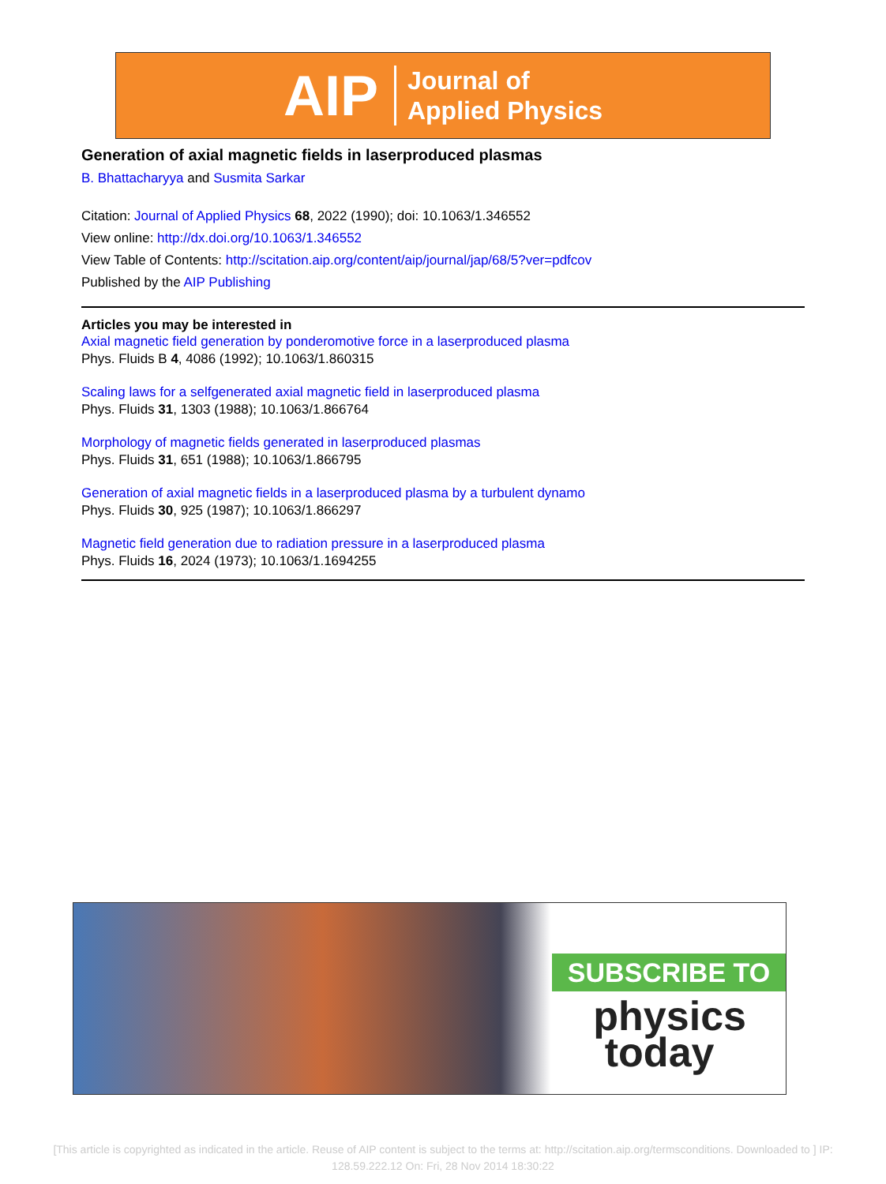AIP Journal of
Applied Physics
Generation of axial magnetic fields in laserproduced plasmas
B. Bhattacharyya and Susmita Sarkar
Citation: Journal of Applied Physics 68, 2022 (1990); doi: 10.1063/1.346552
View online: http://dx.doi.org/10.1063/1.346552
View Table of Contents: http://scitation.aip.org/content/aip/journal/jap/68/5?ver=pdfcov
Published by the AIP Publishing
Articles you may be interested in
Axial magnetic field generation by ponderomotive force in a laserproduced plasma
Phys. Fluids B 4, 4086 (1992); 10.1063/1.860315
Scaling laws for a selfgenerated axial magnetic field in laserproduced plasma
Phys. Fluids 31, 1303 (1988); 10.1063/1.866764
Morphology of magnetic fields generated in laserproduced plasmas
Phys. Fluids 31, 651 (1988); 10.1063/1.866795
Generation of axial magnetic fields in a laserproduced plasma by a turbulent dynamo
Phys. Fluids 30, 925 (1987); 10.1063/1.866297
Magnetic field generation due to radiation pressure in a laserproduced plasma
Phys. Fluids 16, 2024 (1973); 10.1063/1.1694255
SUBSCRIBE TO
physics
today
[This article is copyrighted as indicated in the article. Reuse of AIP content is subject to the terms at: http://scitation.aip.org/termsconditions. Downloaded to ] IP: 128.59.222.12 On: Fri, 28 Nov 2014 18:30:22